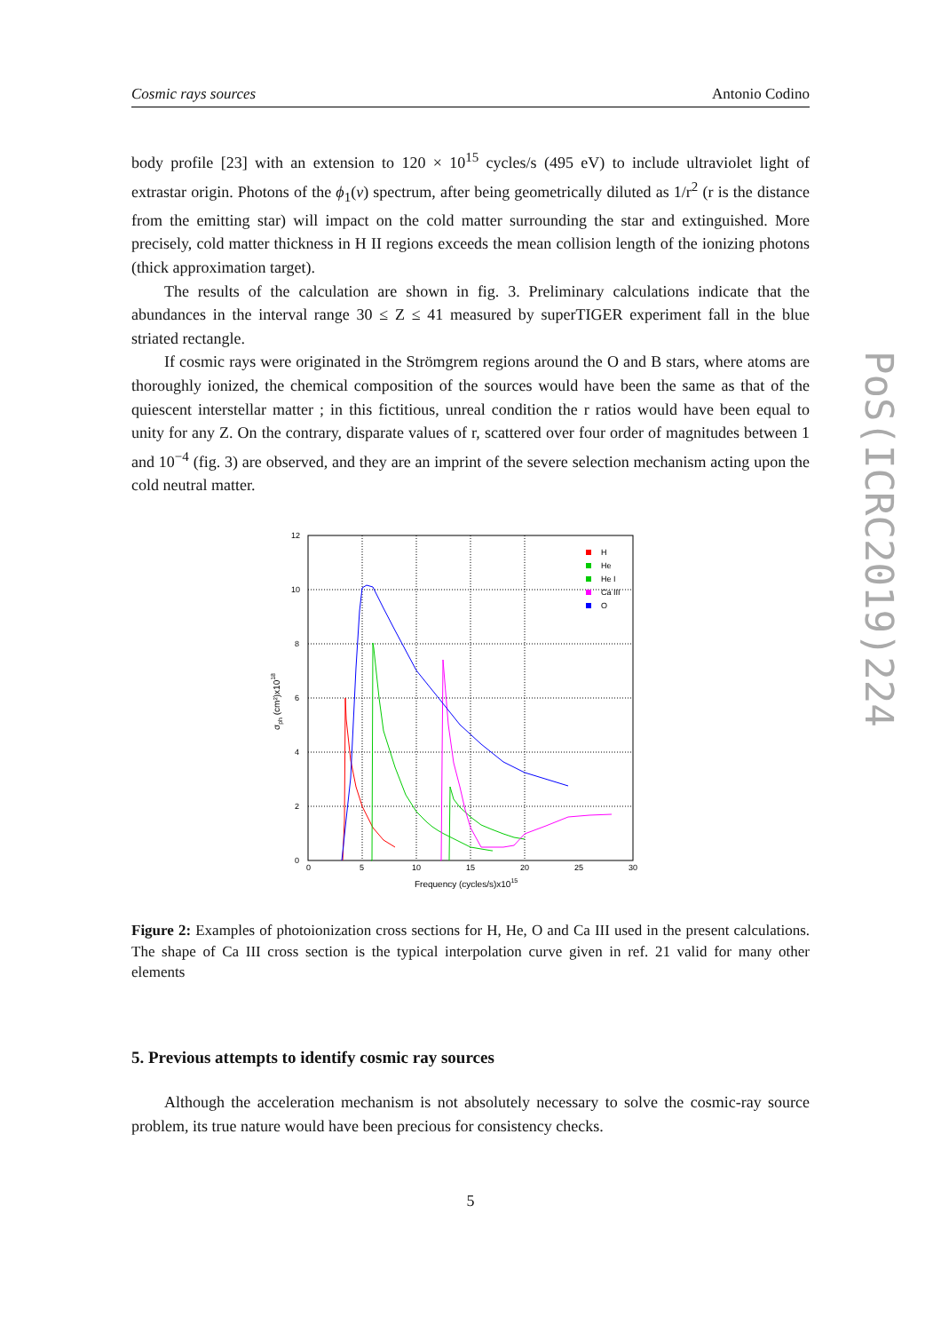Cosmic rays sources Antonio Codino
body profile [23] with an extension to 120 × 10<sup>15</sup> cycles/s (495 eV) to include ultraviolet light of extrastar origin. Photons of the ϕ<sub>1</sub>(ν) spectrum, after being geometrically diluted as 1/r<sup>2</sup> (r is the distance from the emitting star) will impact on the cold matter surrounding the star and extinguished. More precisely, cold matter thickness in H II regions exceeds the mean collision length of the ionizing photons (thick approximation target).
The results of the calculation are shown in fig. 3. Preliminary calculations indicate that the abundances in the interval range 30 ≤ Z ≤ 41 measured by superTIGER experiment fall in the blue striated rectangle.
If cosmic rays were originated in the Strömgrem regions around the O and B stars, where atoms are thoroughly ionized, the chemical composition of the sources would have been the same as that of the quiescent interstellar matter ; in this fictitious, unreal condition the r ratios would have been equal to unity for any Z. On the contrary, disparate values of r, scattered over four order of magnitudes between 1 and 10<sup>−4</sup> (fig. 3) are observed, and they are an imprint of the severe selection mechanism acting upon the cold neutral matter.
PoS(ICRC2019)224
12
10
8
6
4
2
0
0
5
10
15
20
25
30
Frequency (cycles/s)x1015
σph (cm²)x1018
H
He
He I
Ca III
O
Figure 2: Examples of photoionization cross sections for H, He, O and Ca III used in the present calculations. The shape of Ca III cross section is the typical interpolation curve given in ref. 21 valid for many other elements
5. Previous attempts to identify cosmic ray sources
Although the acceleration mechanism is not absolutely necessary to solve the cosmic-ray source problem, its true nature would have been precious for consistency checks.
5